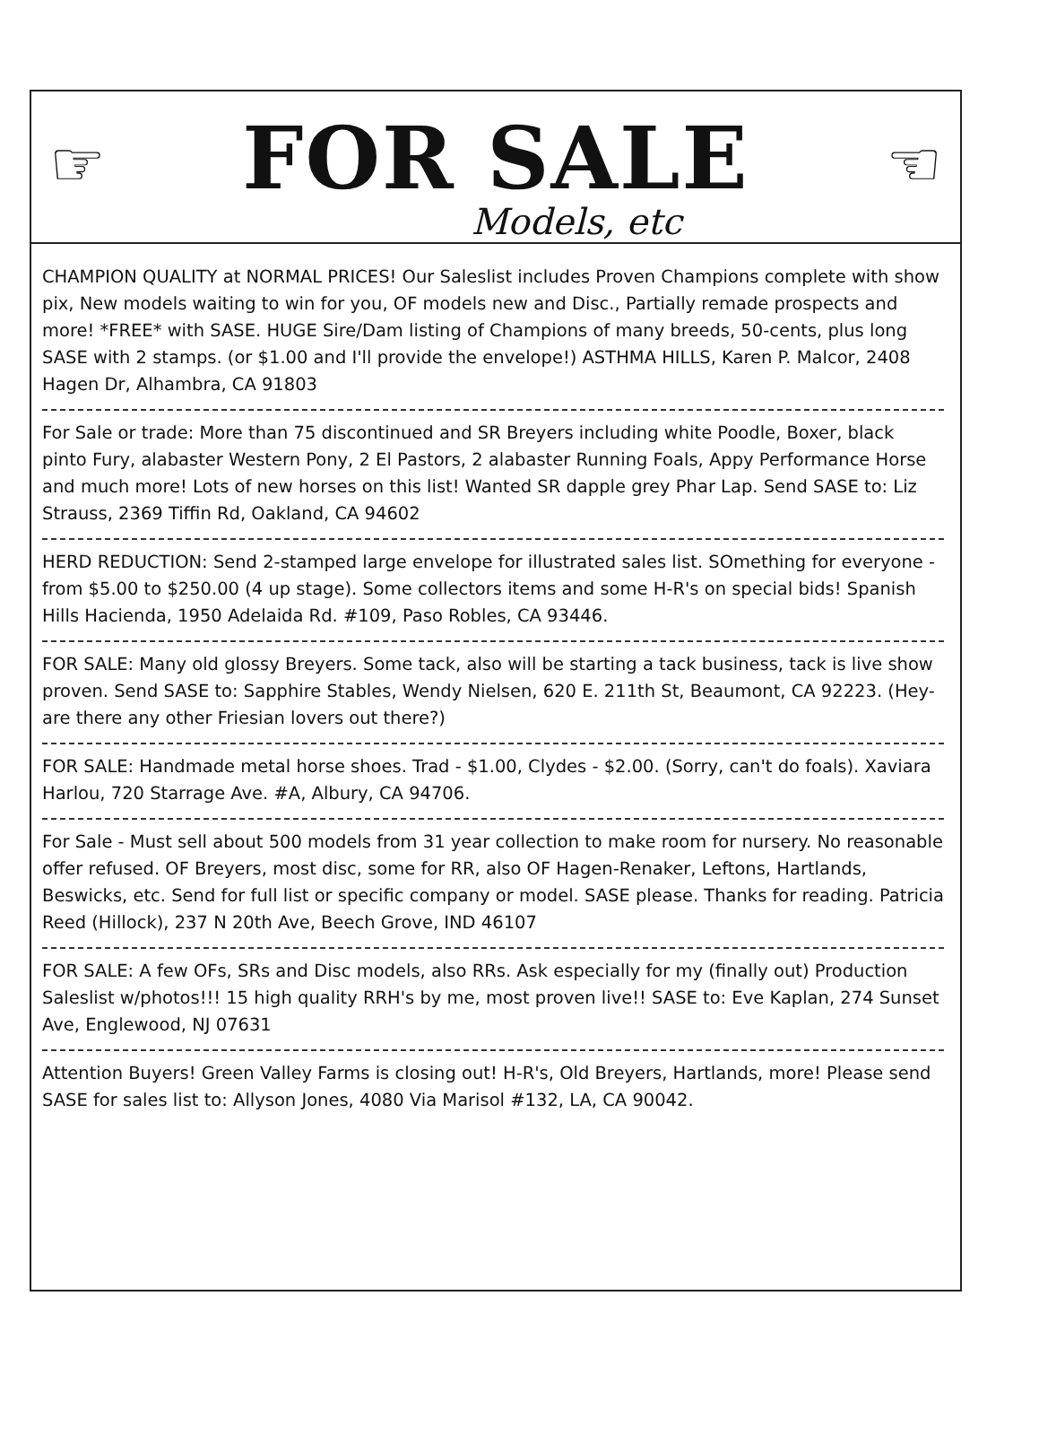☞ ☜
FOR SALE
Models, etc
CHAMPION QUALITY at NORMAL PRICES! Our Saleslist includes Proven Champions complete with show pix, New models waiting to win for you, OF models new and Disc., Partially remade prospects and more! *FREE* with SASE. HUGE Sire/Dam listing of Champions of many breeds, 50-cents, plus long SASE with 2 stamps. (or $1.00 and I'll provide the envelope!) ASTHMA HILLS, Karen P. Malcor, 2408 Hagen Dr, Alhambra, CA 91803
For Sale or trade: More than 75 discontinued and SR Breyers including white Poodle, Boxer, black pinto Fury, alabaster Western Pony, 2 El Pastors, 2 alabaster Running Foals, Appy Performance Horse and much more! Lots of new horses on this list! Wanted SR dapple grey Phar Lap. Send SASE to: Liz Strauss, 2369 Tiffin Rd, Oakland, CA 94602
HERD REDUCTION: Send 2-stamped large envelope for illustrated sales list. SOmething for everyone - from $5.00 to $250.00 (4 up stage). Some collectors items and some H-R's on special bids! Spanish Hills Hacienda, 1950 Adelaida Rd. #109, Paso Robles, CA 93446.
FOR SALE: Many old glossy Breyers. Some tack, also will be starting a tack business, tack is live show proven. Send SASE to: Sapphire Stables, Wendy Nielsen, 620 E. 211th St, Beaumont, CA 92223. (Hey-are there any other Friesian lovers out there?)
FOR SALE: Handmade metal horse shoes. Trad - $1.00, Clydes - $2.00. (Sorry, can't do foals). Xaviara Harlou, 720 Starrage Ave. #A, Albury, CA 94706.
For Sale - Must sell about 500 models from 31 year collection to make room for nursery. No reasonable offer refused. OF Breyers, most disc, some for RR, also OF Hagen-Renaker, Leftons, Hartlands, Beswicks, etc. Send for full list or specific company or model. SASE please. Thanks for reading. Patricia Reed (Hillock), 237 N 20th Ave, Beech Grove, IND 46107
FOR SALE: A few OFs, SRs and Disc models, also RRs. Ask especially for my (finally out) Production Saleslist w/photos!!! 15 high quality RRH's by me, most proven live!! SASE to: Eve Kaplan, 274 Sunset Ave, Englewood, NJ 07631
Attention Buyers! Green Valley Farms is closing out! H-R's, Old Breyers, Hartlands, more! Please send SASE for sales list to: Allyson Jones, 4080 Via Marisol #132, LA, CA 90042.